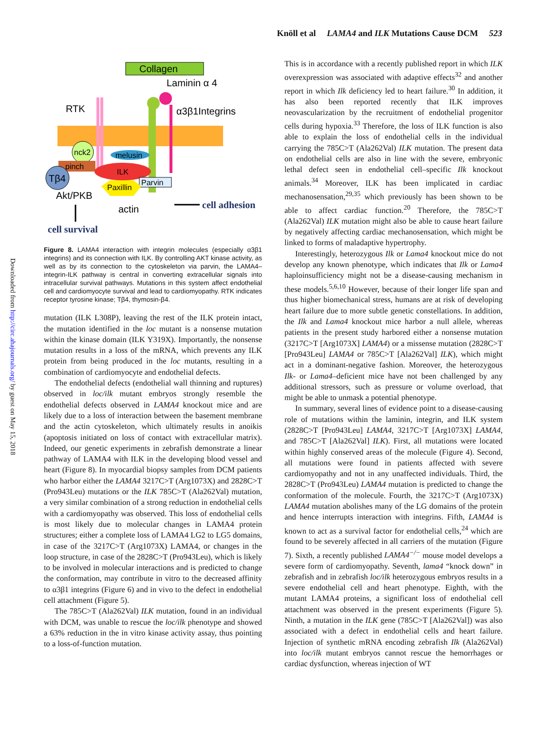Knöll et al LAMA4 and ILK Mutations Cause DCM 523
Downloaded from http://circ.ahajournals.org/ by guest on May 15, 2018
Collagen
Laminin α 4
RTK
α3β1Integrins
nck2
melusin
pinch
ILK
Tβ4
Parvin
Paxillin
Akt/PKB
actin
cell adhesion
cell survival
Figure 8. LAMA4 interaction with integrin molecules (especially α3β1 integrins) and its connection with ILK. By controlling AKT kinase activity, as well as by its connection to the cytoskeleton via parvin, the LAMA4–integrin-ILK pathway is central in converting extracellular signals into intracellular survival pathways. Mutations in this system affect endothelial cell and cardiomyocyte survival and lead to cardiomyopathy. RTK indicates receptor tyrosine kinase; Tβ4, thymosin-β4.
mutation (ILK L308P), leaving the rest of the ILK protein intact, the mutation identified in the loc mutant is a nonsense mutation within the kinase domain (ILK Y319X). Importantly, the nonsense mutation results in a loss of the mRNA, which prevents any ILK protein from being produced in the loc mutants, resulting in a combination of cardiomyocyte and endothelial defects.
The endothelial defects (endothelial wall thinning and ruptures) observed in loc/ilk mutant embryos strongly resemble the endothelial defects observed in LAMA4 knockout mice and are likely due to a loss of interaction between the basement membrane and the actin cytoskeleton, which ultimately results in anoikis (apoptosis initiated on loss of contact with extracellular matrix). Indeed, our genetic experiments in zebrafish demonstrate a linear pathway of LAMA4 with ILK in the developing blood vessel and heart (Figure 8). In myocardial biopsy samples from DCM patients who harbor either the LAMA4 3217C>T (Arg1073X) and 2828C>T (Pro943Leu) mutations or the ILK 785C>T (Ala262Val) mutation, a very similar combination of a strong reduction in endothelial cells with a cardiomyopathy was observed. This loss of endothelial cells is most likely due to molecular changes in LAMA4 protein structures; either a complete loss of LAMA4 LG2 to LG5 domains, in case of the 3217C>T (Arg1073X) LAMA4, or changes in the loop structure, in case of the 2828C>T (Pro943Leu), which is likely to be involved in molecular interactions and is predicted to change the conformation, may contribute in vitro to the decreased affinity to α3β1 integrins (Figure 6) and in vivo to the defect in endothelial cell attachment (Figure 5).
The 785C>T (Ala262Val) ILK mutation, found in an individual with DCM, was unable to rescue the loc/ilk phenotype and showed a 63% reduction in the in vitro kinase activity assay, thus pointing to a loss-of-function mutation.
This is in accordance with a recently published report in which ILK overexpression was associated with adaptive effects<sup>32</sup> and another report in which Ilk deficiency led to heart failure.<sup>30</sup> In addition, it has also been reported recently that ILK improves neovascularization by the recruitment of endothelial progenitor cells during hypoxia.<sup>33</sup> Therefore, the loss of ILK function is also able to explain the loss of endothelial cells in the individual carrying the 785C>T (Ala262Val) ILK mutation. The present data on endothelial cells are also in line with the severe, embryonic lethal defect seen in endothelial cell–specific Ilk knockout animals.<sup>34</sup> Moreover, ILK has been implicated in cardiac mechanosensation,<sup>29,35</sup> which previously has been shown to be able to affect cardiac function.<sup>20</sup> Therefore, the 785C>T (Ala262Val) ILK mutation might also be able to cause heart failure by negatively affecting cardiac mechanosensation, which might be linked to forms of maladaptive hypertrophy.
Interestingly, heterozygous Ilk or Lama4 knockout mice do not develop any known phenotype, which indicates that Ilk or Lama4 haploinsufficiency might not be a disease-causing mechanism in these models.<sup>5,6,10</sup> However, because of their longer life span and thus higher biomechanical stress, humans are at risk of developing heart failure due to more subtle genetic constellations. In addition, the Ilk and Lama4 knockout mice harbor a null allele, whereas patients in the present study harbored either a nonsense mutation (3217C>T [Arg1073X] LAMA4) or a missense mutation (2828C>T [Pro943Leu] LAMA4 or 785C>T [Ala262Val] ILK), which might act in a dominant-negative fashion. Moreover, the heterozygous Ilk- or Lama4–deficient mice have not been challenged by any additional stressors, such as pressure or volume overload, that might be able to unmask a potential phenotype.
In summary, several lines of evidence point to a disease-causing role of mutations within the laminin, integrin, and ILK system (2828C>T [Pro943Leu] LAMA4, 3217C>T [Arg1073X] LAMA4, and 785C>T [Ala262Val] ILK). First, all mutations were located within highly conserved areas of the molecule (Figure 4). Second, all mutations were found in patients affected with severe cardiomyopathy and not in any unaffected individuals. Third, the 2828C>T (Pro943Leu) LAMA4 mutation is predicted to change the conformation of the molecule. Fourth, the 3217C>T (Arg1073X) LAMA4 mutation abolishes many of the LG domains of the protein and hence interrupts interaction with integrins. Fifth, LAMA4 is known to act as a survival factor for endothelial cells,<sup>24</sup> which are found to be severely affected in all carriers of the mutation (Figure 7). Sixth, a recently published LAMA4<sup>−/−</sup> mouse model develops a severe form of cardiomyopathy. Seventh, lama4 “knock down” in zebrafish and in zebrafish loc/ilk heterozygous embryos results in a severe endothelial cell and heart phenotype. Eighth, with the mutant LAMA4 proteins, a significant loss of endothelial cell attachment was observed in the present experiments (Figure 5). Ninth, a mutation in the ILK gene (785C>T [Ala262Val]) was also associated with a defect in endothelial cells and heart failure. Injection of synthetic mRNA encoding zebrafish Ilk (Ala262Val) into loc/ilk mutant embryos cannot rescue the hemorrhages or cardiac dysfunction, whereas injection of WT